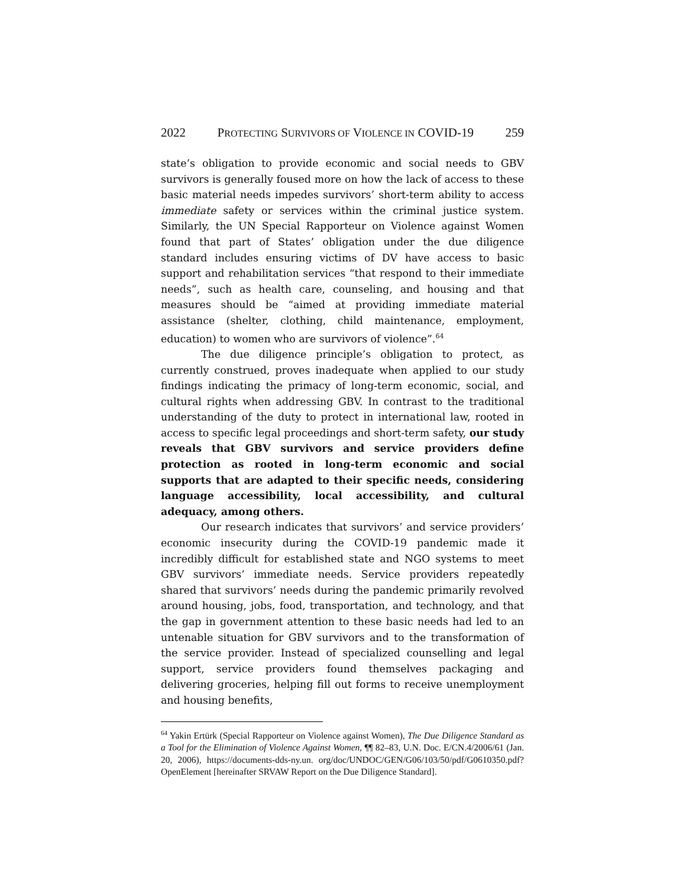2022 PROTECTING SURVIVORS OF VIOLENCE IN COVID-19 259
state’s obligation to provide economic and social needs to GBV survivors is generally foused more on how the lack of access to these basic material needs impedes survivors’ short-term ability to access immediate safety or services within the criminal justice system. Similarly, the UN Special Rapporteur on Violence against Women found that part of States’ obligation under the due diligence standard includes ensuring victims of DV have access to basic support and rehabilitation services “that respond to their immediate needs”, such as health care, counseling, and housing and that measures should be “aimed at providing immediate material assistance (shelter, clothing, child maintenance, employment, education) to women who are survivors of violence”.<sup>64</sup>
The due diligence principle’s obligation to protect, as currently construed, proves inadequate when applied to our study findings indicating the primacy of long-term economic, social, and cultural rights when addressing GBV. In contrast to the traditional understanding of the duty to protect in international law, rooted in access to specific legal proceedings and short-term safety, our study reveals that GBV survivors and service providers define protection as rooted in long-term economic and social supports that are adapted to their specific needs, considering language accessibility, local accessibility, and cultural adequacy, among others.
Our research indicates that survivors’ and service providers’ economic insecurity during the COVID-19 pandemic made it incredibly difficult for established state and NGO systems to meet GBV survivors’ immediate needs. Service providers repeatedly shared that survivors’ needs during the pandemic primarily revolved around housing, jobs, food, transportation, and technology, and that the gap in government attention to these basic needs had led to an untenable situation for GBV survivors and to the transformation of the service provider. Instead of specialized counselling and legal support, service providers found themselves packaging and delivering groceries, helping fill out forms to receive unemployment and housing benefits,
<sup>64</sup> Yakin Ertürk (Special Rapporteur on Violence against Women), The Due Diligence Standard as a Tool for the Elimination of Violence Against Women, ¶¶ 82–83, U.N. Doc. E/CN.4/2006/61 (Jan. 20, 2006), https://documents-dds-ny.un. org/doc/UNDOC/GEN/G06/103/50/pdf/G0610350.pdf?OpenElement [hereinafter SRVAW Report on the Due Diligence Standard].